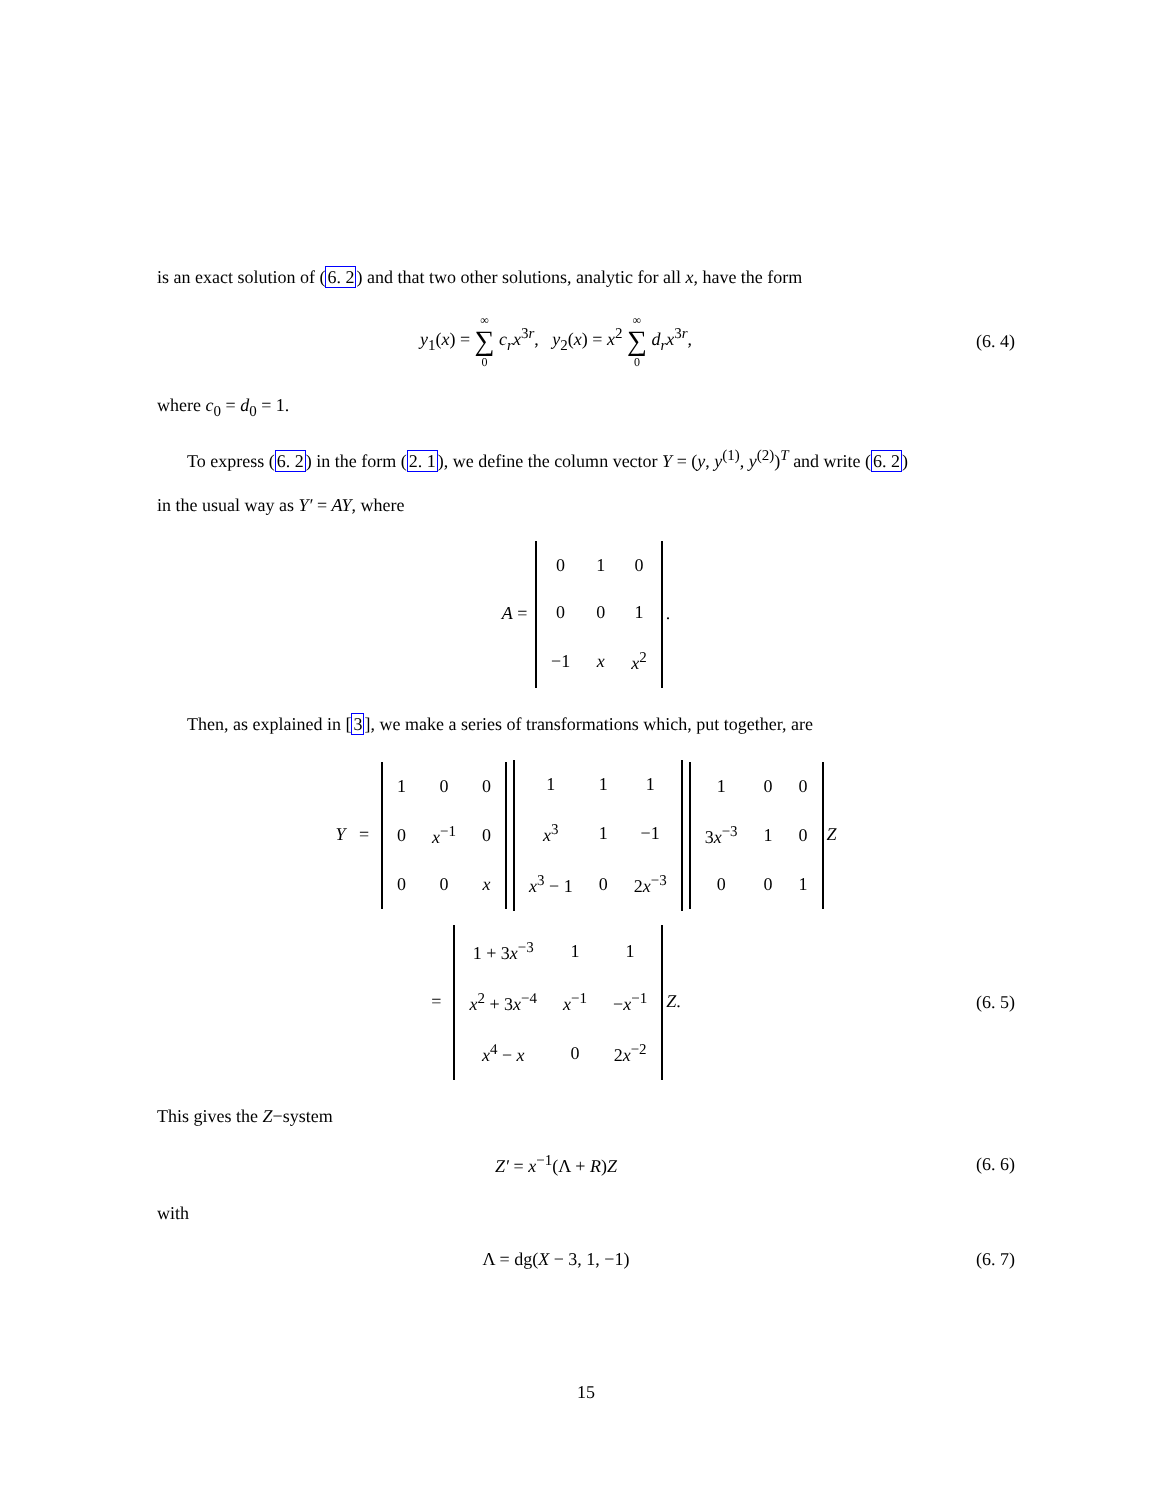is an exact solution of (6. 2) and that two other solutions, analytic for all x, have the form
y<sub>1</sub>(x) = ∞ ∑ 0 c<sub>r</sub>x<sup>3r</sup>, y<sub>2</sub>(x) = x<sup>2</sup> ∞ ∑ 0 d<sub>r</sub>x<sup>3r</sup>,
(6. 4)
where c<sub>0</sub> = d<sub>0</sub> = 1.
To express (6. 2) in the form (2. 1), we define the column vector Y = (y, y<sup>(1)</sup>, y<sup>(2)</sup>)<sup>T</sup> and write (6. 2)
in the usual way as Y′ = AY, where
A =
| 0 | 1 | 0 |
| 0 | 0 | 1 |
| −1 | x | x<sup>2</sup> |
.
Then, as explained in [3], we make a series of transformations which, put together, are
Y =
| 1 | 0 | 0 |
| 0 | x<sup>−1</sup> | 0 |
| 0 | 0 | x |
| 1 | 1 | 1 |
| x<sup>3</sup> | 1 | −1 |
| x<sup>3</sup> − 1 | 0 | 2 x<sup>−3</sup> |
| 1 | 0 | 0 |
| 3 x<sup>−3</sup> | 1 | 0 |
| 0 | 0 | 1 |
Z
=
| 1 + 3 x<sup>−3</sup> | 1 | 1 |
| x<sup>2</sup> + 3 x<sup>−4</sup> | x<sup>−1</sup> | − x<sup>−1</sup> |
| x<sup>4</sup> − x | 0 | 2 x<sup>−2</sup> |
Z.
(6. 5)
This gives the Z−system
Z′ = x<sup>−1</sup>(Λ + R)Z
(6. 6)
with
Λ = dg(X − 3, 1, −1)
(6. 7)
15